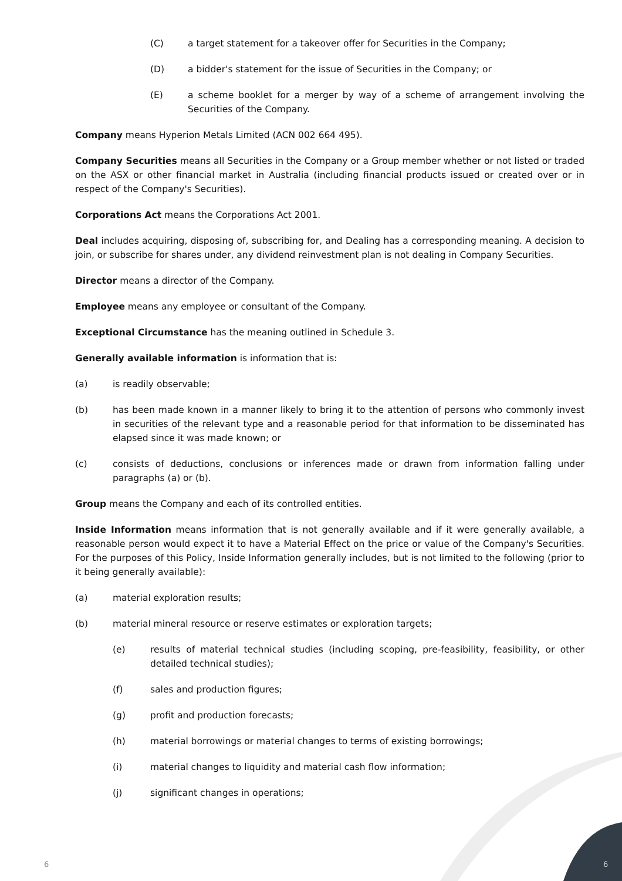(C) a target statement for a takeover offer for Securities in the Company;
(D) a bidder's statement for the issue of Securities in the Company; or
(E) a scheme booklet for a merger by way of a scheme of arrangement involving the Securities of the Company.
Company means Hyperion Metals Limited (ACN 002 664 495).
Company Securities means all Securities in the Company or a Group member whether or not listed or traded on the ASX or other financial market in Australia (including financial products issued or created over or in respect of the Company's Securities).
Corporations Act means the Corporations Act 2001.
Deal includes acquiring, disposing of, subscribing for, and Dealing has a corresponding meaning. A decision to join, or subscribe for shares under, any dividend reinvestment plan is not dealing in Company Securities.
Director means a director of the Company.
Employee means any employee or consultant of the Company.
Exceptional Circumstance has the meaning outlined in Schedule 3.
Generally available information is information that is:
(a) is readily observable;
(b) has been made known in a manner likely to bring it to the attention of persons who commonly invest in securities of the relevant type and a reasonable period for that information to be disseminated has elapsed since it was made known; or
(c) consists of deductions, conclusions or inferences made or drawn from information falling under paragraphs (a) or (b).
Group means the Company and each of its controlled entities.
Inside Information means information that is not generally available and if it were generally available, a reasonable person would expect it to have a Material Effect on the price or value of the Company's Securities. For the purposes of this Policy, Inside Information generally includes, but is not limited to the following (prior to it being generally available):
(a) material exploration results;
(b) material mineral resource or reserve estimates or exploration targets;
(e) results of material technical studies (including scoping, pre-feasibility, feasibility, or other detailed technical studies);
(f) sales and production figures;
(g) profit and production forecasts;
(h) material borrowings or material changes to terms of existing borrowings;
(i) material changes to liquidity and material cash flow information;
(j) significant changes in operations;
6 6